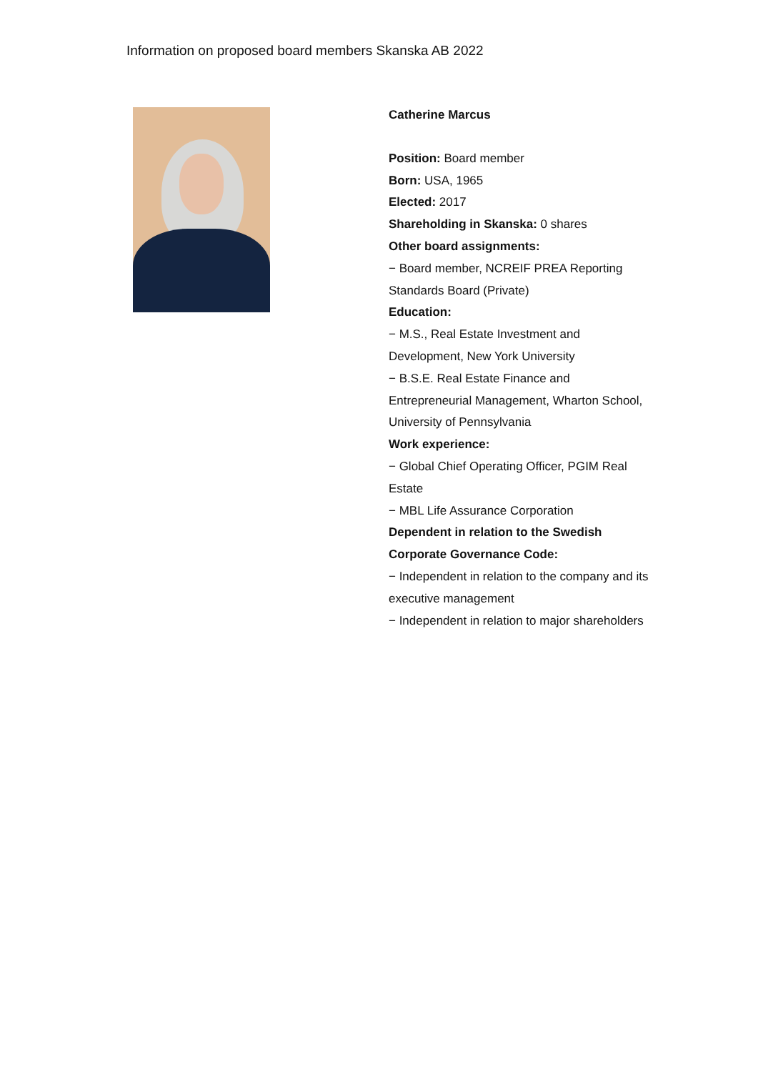Information on proposed board members Skanska AB 2022
Catherine Marcus
Position: Board member
Born: USA, 1965
Elected: 2017
Shareholding in Skanska: 0 shares
Other board assignments:
− Board member, NCREIF PREA Reporting Standards Board (Private)
Education:
− M.S., Real Estate Investment and Development, New York University
− B.S.E. Real Estate Finance and Entrepreneurial Management, Wharton School, University of Pennsylvania
Work experience:
− Global Chief Operating Officer, PGIM Real Estate
− MBL Life Assurance Corporation
Dependent in relation to the Swedish Corporate Governance Code:
− Independent in relation to the company and its executive management
− Independent in relation to major shareholders